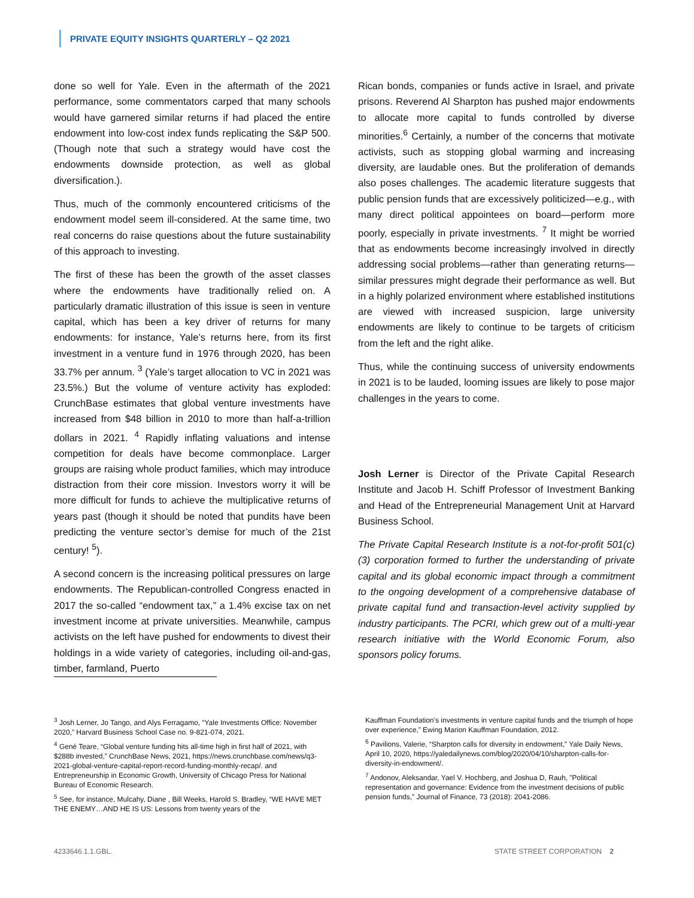PRIVATE EQUITY INSIGHTS QUARTERLY – Q2 2021
done so well for Yale. Even in the aftermath of the 2021 performance, some commentators carped that many schools would have garnered similar returns if had placed the entire endowment into low-cost index funds replicating the S&P 500. (Though note that such a strategy would have cost the endowments downside protection, as well as global diversification.).
Thus, much of the commonly encountered criticisms of the endowment model seem ill-considered. At the same time, two real concerns do raise questions about the future sustainability of this approach to investing.
The first of these has been the growth of the asset classes where the endowments have traditionally relied on. A particularly dramatic illustration of this issue is seen in venture capital, which has been a key driver of returns for many endowments: for instance, Yale’s returns here, from its first investment in a venture fund in 1976 through 2020, has been 33.7% per annum. <sup>3</sup> (Yale’s target allocation to VC in 2021 was 23.5%.) But the volume of venture activity has exploded: CrunchBase estimates that global venture investments have increased from $48 billion in 2010 to more than half-a-trillion dollars in 2021. <sup>4</sup> Rapidly inflating valuations and intense competition for deals have become commonplace. Larger groups are raising whole product families, which may introduce distraction from their core mission. Investors worry it will be more difficult for funds to achieve the multiplicative returns of years past (though it should be noted that pundits have been predicting the venture sector’s demise for much of the 21st century! <sup>5</sup>).
A second concern is the increasing political pressures on large endowments. The Republican-controlled Congress enacted in 2017 the so-called “endowment tax,” a 1.4% excise tax on net investment income at private universities. Meanwhile, campus activists on the left have pushed for endowments to divest their holdings in a wide variety of categories, including oil-and-gas, timber, farmland, Puerto
Rican bonds, companies or funds active in Israel, and private prisons. Reverend Al Sharpton has pushed major endowments to allocate more capital to funds controlled by diverse minorities.<sup>6</sup> Certainly, a number of the concerns that motivate activists, such as stopping global warming and increasing diversity, are laudable ones. But the proliferation of demands also poses challenges. The academic literature suggests that public pension funds that are excessively politicized—e.g., with many direct political appointees on board—perform more poorly, especially in private investments. <sup>7</sup> It might be worried that as endowments become increasingly involved in directly addressing social problems—rather than generating returns—similar pressures might degrade their performance as well. But in a highly polarized environment where established institutions are viewed with increased suspicion, large university endowments are likely to continue to be targets of criticism from the left and the right alike.
Thus, while the continuing success of university endowments in 2021 is to be lauded, looming issues are likely to pose major challenges in the years to come.
Josh Lerner is Director of the Private Capital Research Institute and Jacob H. Schiff Professor of Investment Banking and Head of the Entrepreneurial Management Unit at Harvard Business School.
The Private Capital Research Institute is a not-for-profit 501(c)(3) corporation formed to further the understanding of private capital and its global economic impact through a commitment to the ongoing development of a comprehensive database of private capital fund and transaction-level activity supplied by industry participants. The PCRI, which grew out of a multi-year research initiative with the World Economic Forum, also sponsors policy forums.
<sup>3</sup> Josh Lerner, Jo Tango, and Alys Ferragamo, “Yale Investments Office: November 2020,” Harvard Business School Case no. 9-821-074, 2021.
<sup>4</sup> Gené Teare, “Global venture funding hits all-time high in first half of 2021, with $288b invested,” CrunchBase News, 2021, https://news.crunchbase.com/news/q3-2021-global-venture-capital-report-record-funding-monthly-recap/. and Entrepreneurship in Economic Growth, University of Chicago Press for National Bureau of Economic Research.
<sup>5</sup> See, for instance, Mulcahy, Diane , Bill Weeks, Harold S. Bradley, “WE HAVE MET THE ENEMY…AND HE IS US: Lessons from twenty years of the
Kauffman Foundation’s investments in venture capital funds and the triumph of hope over experience,” Ewing Marion Kauffman Foundation, 2012.
<sup>6</sup> Pavilions, Valerie, “Sharpton calls for diversity in endowment,” Yale Daily News, April 10, 2020, https://yaledailynews.com/blog/2020/04/10/sharpton-calls-for-diversity-in-endowment/.
<sup>7</sup> Andonov, Aleksandar, Yael V. Hochberg, and Joshua D, Rauh, ”Political representation and governance: Evidence from the investment decisions of public pension funds,” Journal of Finance, 73 (2018): 2041-2086.
4233646.1.1.GBL. STATE STREET CORPORATION 2